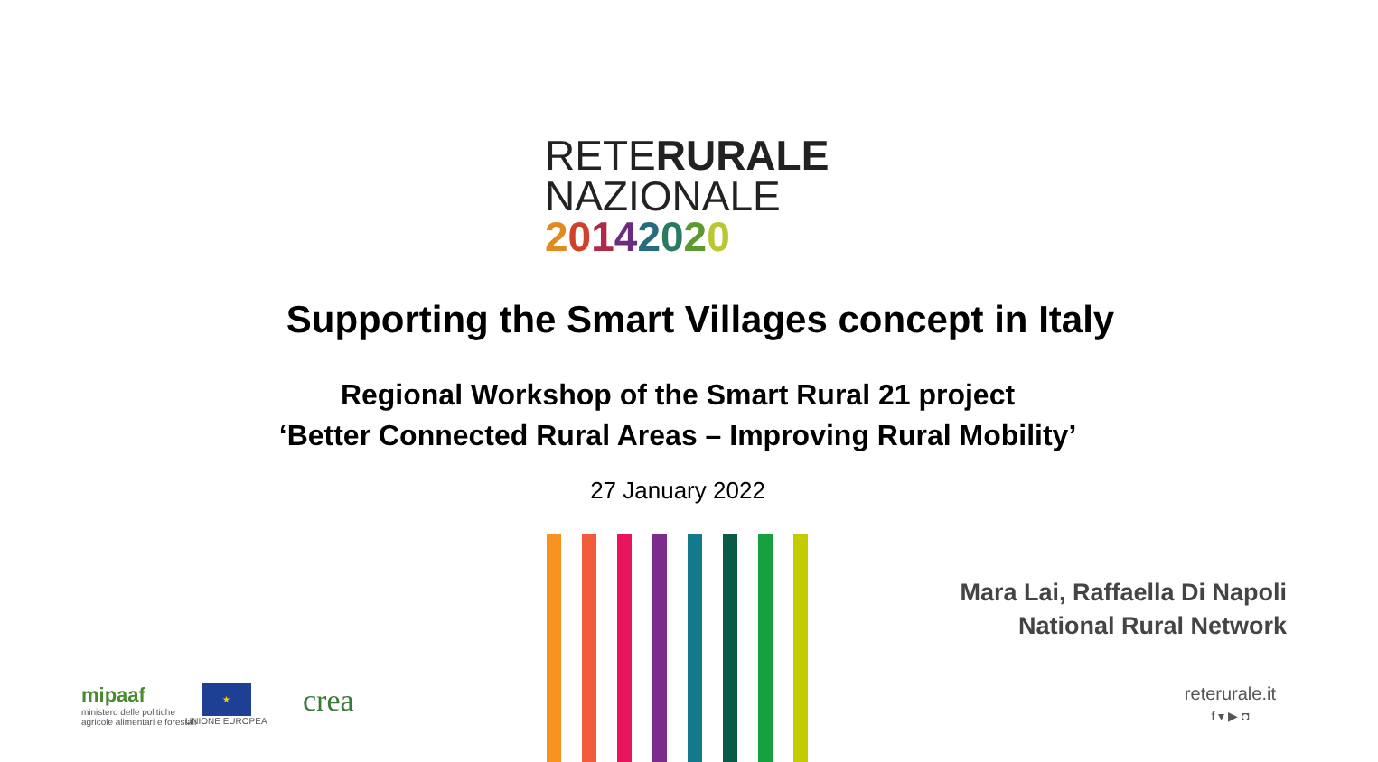RETERURALE
NAZIONALE
20142020
Supporting the Smart Villages concept in Italy
Regional Workshop of the Smart Rural 21 project
‘Better Connected Rural Areas – Improving Rural Mobility’
27 January 2022
Mara Lai, Raffaella Di Napoli
National Rural Network
reterurale.it
f ▾ ▶ ◘
mipaaf
ministero delle politiche
agricole alimentari e forestali
★
UNIONE EUROPEA
crea